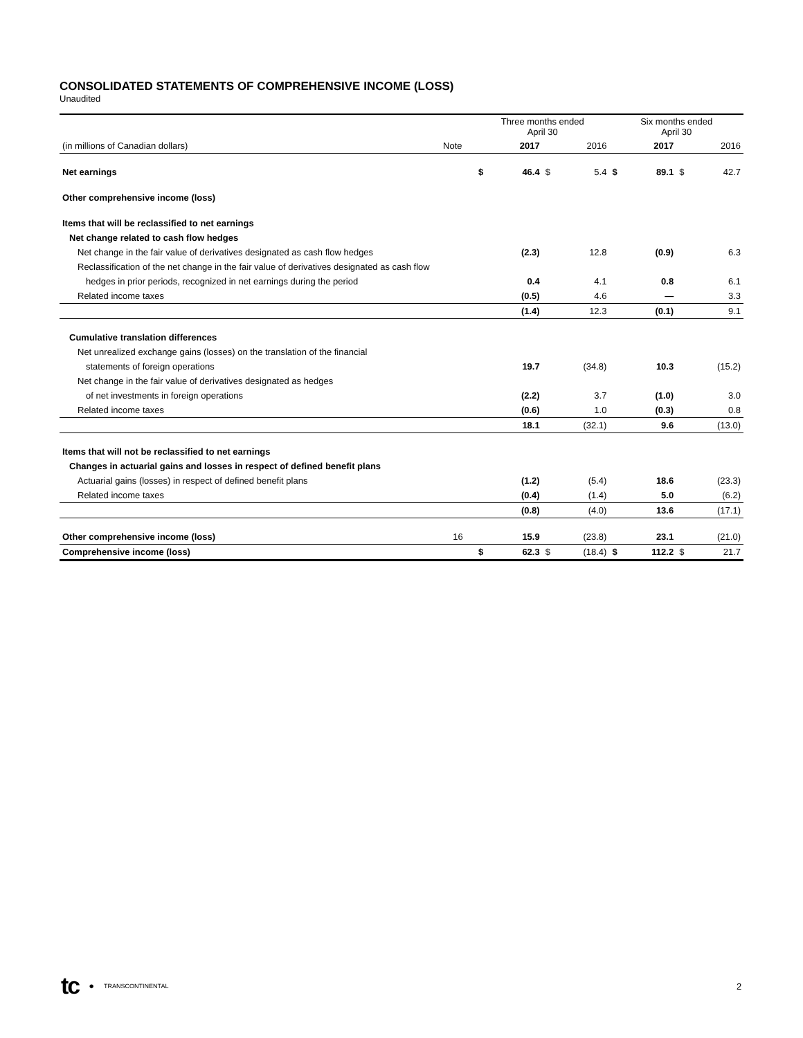CONSOLIDATED STATEMENTS OF COMPREHENSIVE INCOME (LOSS)
Unaudited
| | | Three months ended April 30 | | | | Six months ended April 30 | | | |
| (in millions of Canadian dollars) | Note | | 2017 | | 2016 | | 2017 | | 2016 |
| Net earnings | | $ | 46.4 | $ | 5.4 | $ | 89.1 | $ | 42.7 |
| Other comprehensive income (loss) | | | | | | | | | |
| Items that will be reclassified to net earnings | | | | | | | | | |
| Net change related to cash flow hedges | | | | | | | | | |
| Net change in the fair value of derivatives designated as cash flow hedges | | | (2.3) | | 12.8 | | (0.9) | | 6.3 |
| Reclassification of the net change in the fair value of derivatives designated as cash flow | | | | | | | | | |
| hedges in prior periods, recognized in net earnings during the period | | | 0.4 | | 4.1 | | 0.8 | | 6.1 |
| Related income taxes | | | (0.5) | | 4.6 | | — | | 3.3 |
| | | | (1.4) | | 12.3 | | (0.1) | | 9.1 |
| Cumulative translation differences | | | | | | | | | |
| Net unrealized exchange gains (losses) on the translation of the financial | | | | | | | | | |
| statements of foreign operations | | | 19.7 | | (34.8) | | 10.3 | | (15.2) |
| Net change in the fair value of derivatives designated as hedges | | | | | | | | | |
| of net investments in foreign operations | | | (2.2) | | 3.7 | | (1.0) | | 3.0 |
| Related income taxes | | | (0.6) | | 1.0 | | (0.3) | | 0.8 |
| | | | 18.1 | | (32.1) | | 9.6 | | (13.0) |
| Items that will not be reclassified to net earnings | | | | | | | | | |
| Changes in actuarial gains and losses in respect of defined benefit plans | | | | | | | | | |
| Actuarial gains (losses) in respect of defined benefit plans | | | (1.2) | | (5.4) | | 18.6 | | (23.3) |
| Related income taxes | | | (0.4) | | (1.4) | | 5.0 | | (6.2) |
| | | | (0.8) | | (4.0) | | 13.6 | | (17.1) |
| Other comprehensive income (loss) | 16 | | 15.9 | | (23.8) | | 23.1 | | (21.0) |
| Comprehensive income (loss) | | $ | 62.3 | $ | (18.4) | $ | 112.2 | $ | 21.7 |
tc ● TRANSCONTINENTAL
2